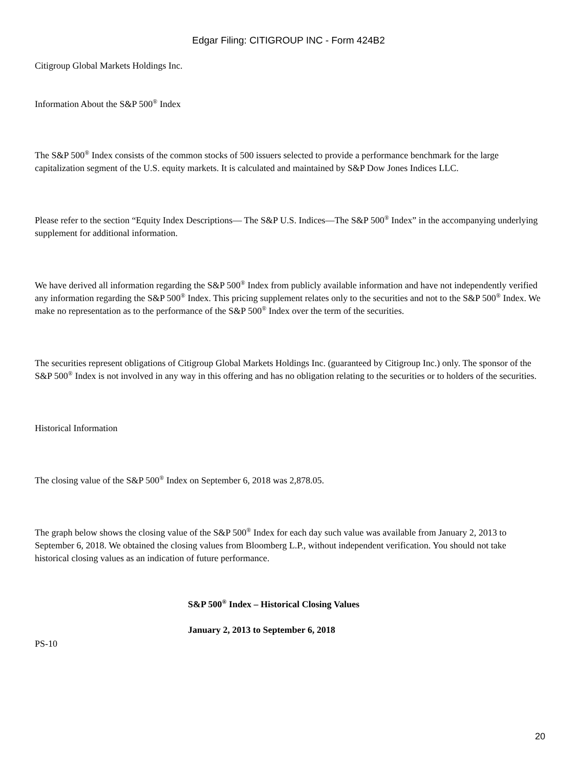Edgar Filing: CITIGROUP INC - Form 424B2
Citigroup Global Markets Holdings Inc.
Information About the S&P 500<sup>®</sup> Index
The S&P 500<sup>®</sup> Index consists of the common stocks of 500 issuers selected to provide a performance benchmark for the large capitalization segment of the U.S. equity markets. It is calculated and maintained by S&P Dow Jones Indices LLC.
Please refer to the section “Equity Index Descriptions— The S&P U.S. Indices—The S&P 500<sup>®</sup> Index” in the accompanying underlying supplement for additional information.
We have derived all information regarding the S&P 500<sup>®</sup> Index from publicly available information and have not independently verified any information regarding the S&P 500<sup>®</sup> Index. This pricing supplement relates only to the securities and not to the S&P 500<sup>®</sup> Index. We make no representation as to the performance of the S&P 500<sup>®</sup> Index over the term of the securities.
The securities represent obligations of Citigroup Global Markets Holdings Inc. (guaranteed by Citigroup Inc.) only. The sponsor of the S&P 500<sup>®</sup> Index is not involved in any way in this offering and has no obligation relating to the securities or to holders of the securities.
Historical Information
The closing value of the S&P 500<sup>®</sup> Index on September 6, 2018 was 2,878.05.
The graph below shows the closing value of the S&P 500<sup>®</sup> Index for each day such value was available from January 2, 2013 to September 6, 2018. We obtained the closing values from Bloomberg L.P., without independent verification. You should not take historical closing values as an indication of future performance.
S&P 500<sup>®</sup> Index – Historical Closing Values
January 2, 2013 to September 6, 2018
PS-10
20